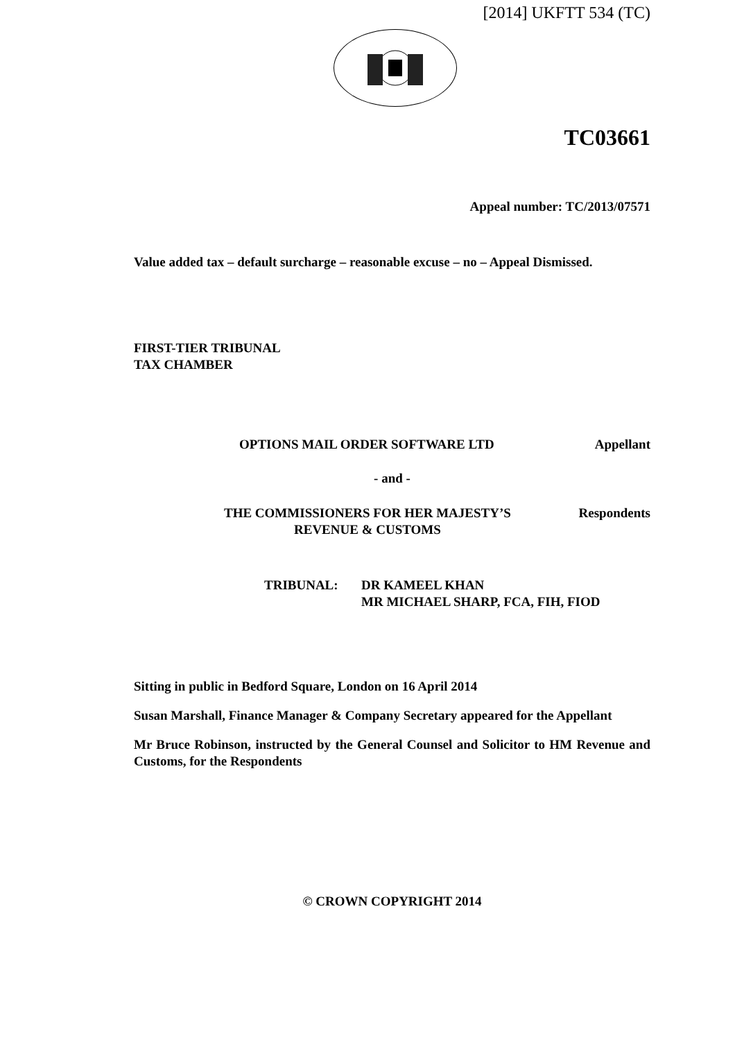[2014] UKFTT 534 (TC)
TC03661
Appeal number: TC/2013/07571
Value added tax – default surcharge – reasonable excuse – no – Appeal Dismissed.
FIRST-TIER TRIBUNAL
TAX CHAMBER
OPTIONS MAIL ORDER SOFTWARE LTD Appellant
- and -
THE COMMISSIONERS FOR HER MAJESTY’S
REVENUE & CUSTOMS Respondents
TRIBUNAL: DR KAMEEL KHAN
MR MICHAEL SHARP, FCA, FIH, FIOD
Sitting in public in Bedford Square, London on 16 April 2014
Susan Marshall, Finance Manager & Company Secretary appeared for the Appellant
Mr Bruce Robinson, instructed by the General Counsel and Solicitor to HM Revenue and Customs, for the Respondents
© CROWN COPYRIGHT 2014